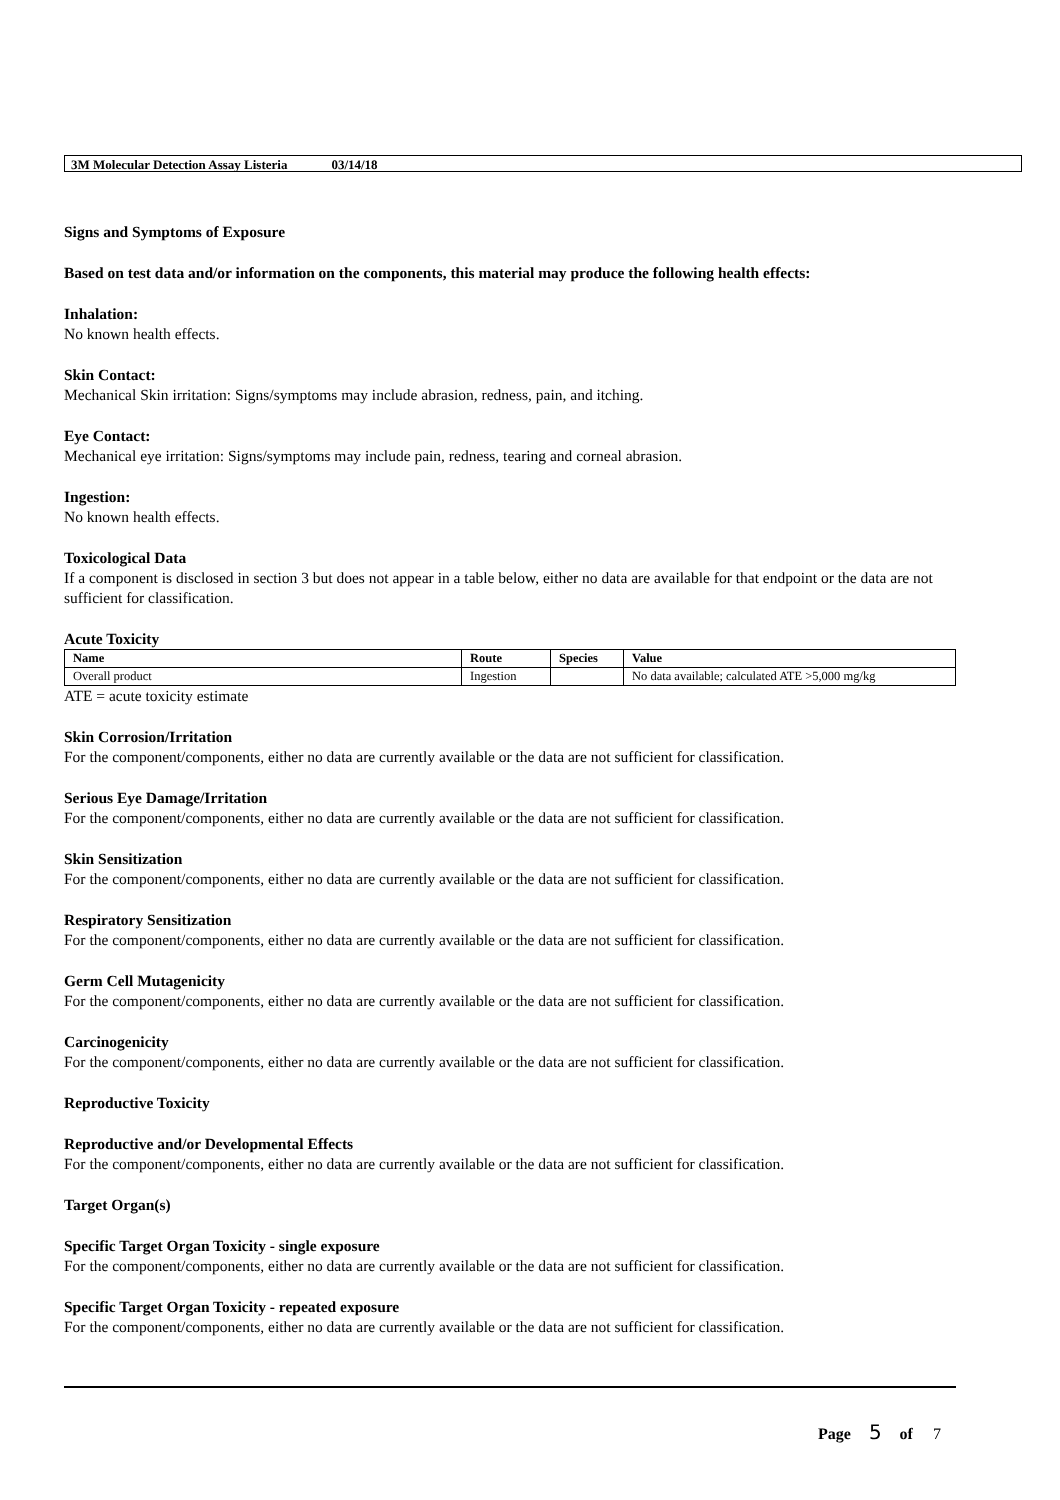3M Molecular Detection Assay Listeria 03/14/18
Signs and Symptoms of Exposure
Based on test data and/or information on the components, this material may produce the following health effects:
Inhalation:
No known health effects.
Skin Contact:
Mechanical Skin irritation: Signs/symptoms may include abrasion, redness, pain, and itching.
Eye Contact:
Mechanical eye irritation: Signs/symptoms may include pain, redness, tearing and corneal abrasion.
Ingestion:
No known health effects.
Toxicological Data
If a component is disclosed in section 3 but does not appear in a table below, either no data are available for that endpoint or the data are not sufficient for classification.
Acute Toxicity
| Name | Route | Species | Value |
| --- | --- | --- | --- |
| Overall product | Ingestion | | No data available; calculated ATE >5,000 mg/kg |
ATE = acute toxicity estimate
Skin Corrosion/Irritation
For the component/components, either no data are currently available or the data are not sufficient for classification.
Serious Eye Damage/Irritation
For the component/components, either no data are currently available or the data are not sufficient for classification.
Skin Sensitization
For the component/components, either no data are currently available or the data are not sufficient for classification.
Respiratory Sensitization
For the component/components, either no data are currently available or the data are not sufficient for classification.
Germ Cell Mutagenicity
For the component/components, either no data are currently available or the data are not sufficient for classification.
Carcinogenicity
For the component/components, either no data are currently available or the data are not sufficient for classification.
Reproductive Toxicity
Reproductive and/or Developmental Effects
For the component/components, either no data are currently available or the data are not sufficient for classification.
Target Organ(s)
Specific Target Organ Toxicity - single exposure
For the component/components, either no data are currently available or the data are not sufficient for classification.
Specific Target Organ Toxicity - repeated exposure
For the component/components, either no data are currently available or the data are not sufficient for classification.
Page 5 of 7